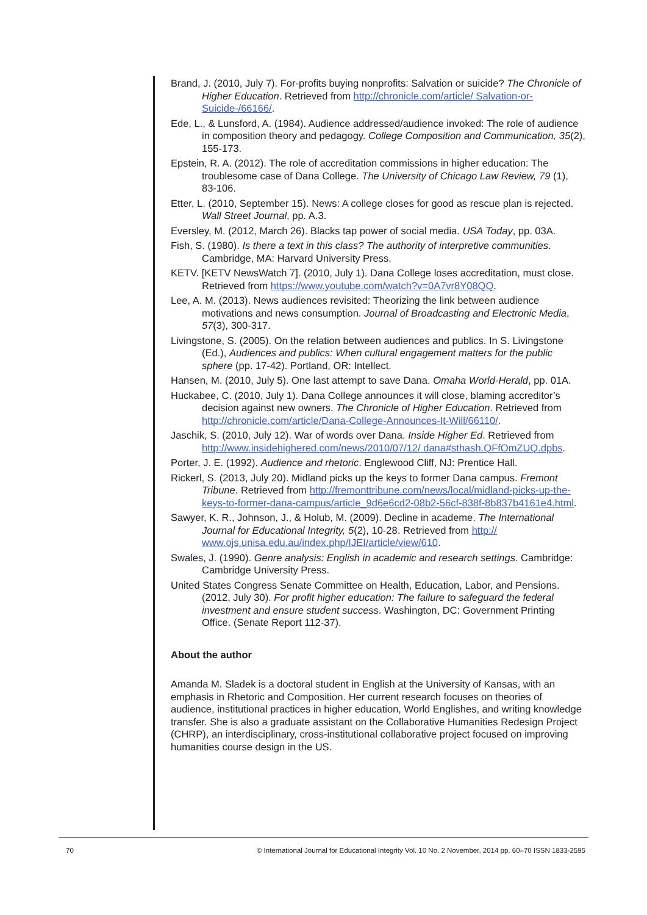Brand, J. (2010, July 7). For-profits buying nonprofits: Salvation or suicide? The Chronicle of Higher Education. Retrieved from http://chronicle.com/article/ Salvation-or-Suicide-/66166/.
Ede, L., & Lunsford, A. (1984). Audience addressed/audience invoked: The role of audience in composition theory and pedagogy. College Composition and Communication, 35(2), 155-173.
Epstein, R. A. (2012). The role of accreditation commissions in higher education: The troublesome case of Dana College. The University of Chicago Law Review, 79 (1), 83-106.
Etter, L. (2010, September 15). News: A college closes for good as rescue plan is rejected. Wall Street Journal, pp. A.3.
Eversley, M. (2012, March 26). Blacks tap power of social media. USA Today, pp. 03A.
Fish, S. (1980). Is there a text in this class? The authority of interpretive communities. Cambridge, MA: Harvard University Press.
KETV. [KETV NewsWatch 7]. (2010, July 1). Dana College loses accreditation, must close. Retrieved from https://www.youtube.com/watch?v=0A7vr8Y08QQ.
Lee, A. M. (2013). News audiences revisited: Theorizing the link between audience motivations and news consumption. Journal of Broadcasting and Electronic Media, 57(3), 300-317.
Livingstone, S. (2005). On the relation between audiences and publics. In S. Livingstone (Ed.), Audiences and publics: When cultural engagement matters for the public sphere (pp. 17-42). Portland, OR: Intellect.
Hansen, M. (2010, July 5). One last attempt to save Dana. Omaha World-Herald, pp. 01A.
Huckabee, C. (2010, July 1). Dana College announces it will close, blaming accreditor’s decision against new owners. The Chronicle of Higher Education. Retrieved from http://chronicle.com/article/Dana-College-Announces-It-Will/66110/.
Jaschik, S. (2010, July 12). War of words over Dana. Inside Higher Ed. Retrieved from http://www.insidehighered.com/news/2010/07/12/ dana#sthash.QFfOmZUQ.dpbs.
Porter, J. E. (1992). Audience and rhetoric. Englewood Cliff, NJ: Prentice Hall.
Rickerl, S. (2013, July 20). Midland picks up the keys to former Dana campus. Fremont Tribune. Retrieved from http://fremonttribune.com/news/local/midland-picks-up-the-keys-to-former-dana-campus/article_9d6e6cd2-08b2-56cf-838f-8b837b4161e4.html.
Sawyer, K. R., Johnson, J., & Holub, M. (2009). Decline in academe. The International Journal for Educational Integrity, 5(2), 10-28. Retrieved from http:// www.ojs.unisa.edu.au/index.php/IJEI/article/view/610.
Swales, J. (1990). Genre analysis: English in academic and research settings. Cambridge: Cambridge University Press.
United States Congress Senate Committee on Health, Education, Labor, and Pensions. (2012, July 30). For profit higher education: The failure to safeguard the federal investment and ensure student success. Washington, DC: Government Printing Office. (Senate Report 112-37).
About the author
Amanda M. Sladek is a doctoral student in English at the University of Kansas, with an emphasis in Rhetoric and Composition. Her current research focuses on theories of audience, institutional practices in higher education, World Englishes, and writing knowledge transfer. She is also a graduate assistant on the Collaborative Humanities Redesign Project (CHRP), an interdisciplinary, cross-institutional collaborative project focused on improving humanities course design in the US.
70 © International Journal for Educational Integrity Vol. 10 No. 2 November, 2014 pp. 60–70 ISSN 1833-2595